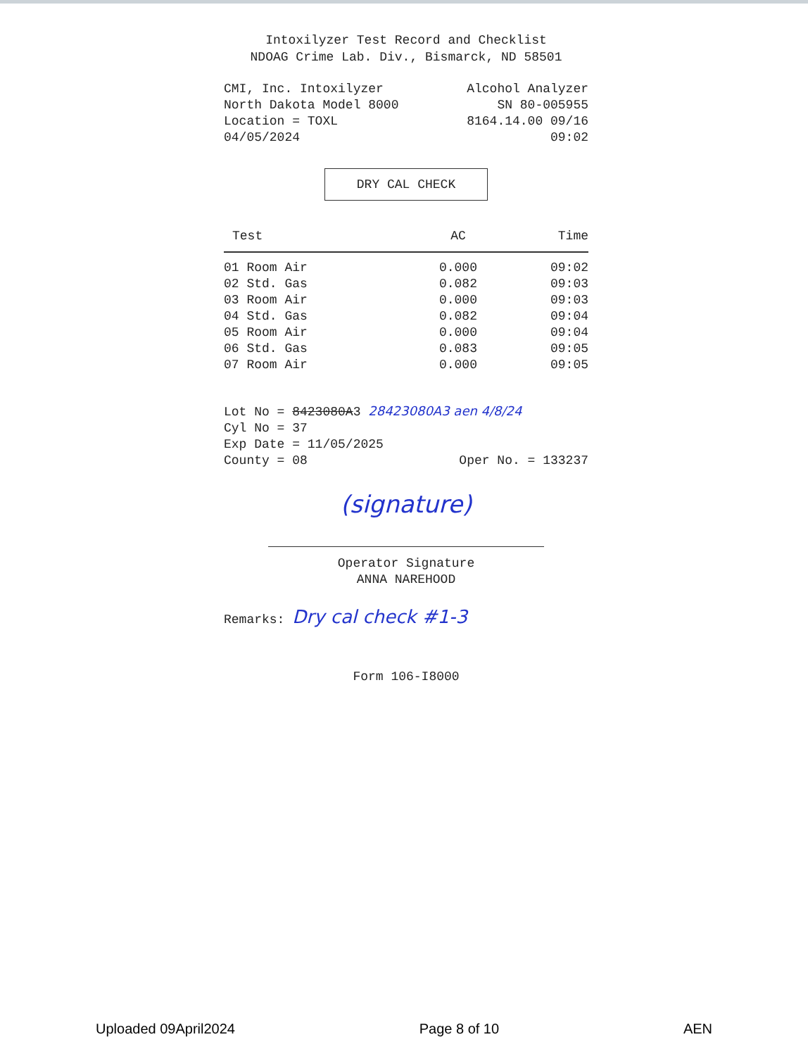Intoxilyzer Test Record and Checklist
NDOAG Crime Lab. Div., Bismarck, ND 58501
CMI, Inc. Intoxilyzer Alcohol Analyzer
North Dakota Model 8000 SN 80-005955
Location = TOXL 8164.14.00 09/16
04/05/2024 09:02
DRY CAL CHECK
| Test | AC | Time |
| --- | --- | --- |
| 01 Room Air | 0.000 | 09:02 |
| 02 Std. Gas | 0.082 | 09:03 |
| 03 Room Air | 0.000 | 09:03 |
| 04 Std. Gas | 0.082 | 09:04 |
| 05 Room Air | 0.000 | 09:04 |
| 06 Std. Gas | 0.083 | 09:05 |
| 07 Room Air | 0.000 | 09:05 |
Lot No = 8423080A3 28423080A3 aen 4/8/24
Cyl No = 37
Exp Date = 11/05/2025
County = 08 Oper No. = 133237
(signature)
Operator Signature
ANNA NAREHOOD
Remarks: Dry cal check #1-3
Form 106-I8000
Uploaded 09April2024 Page 8 of 10 AEN